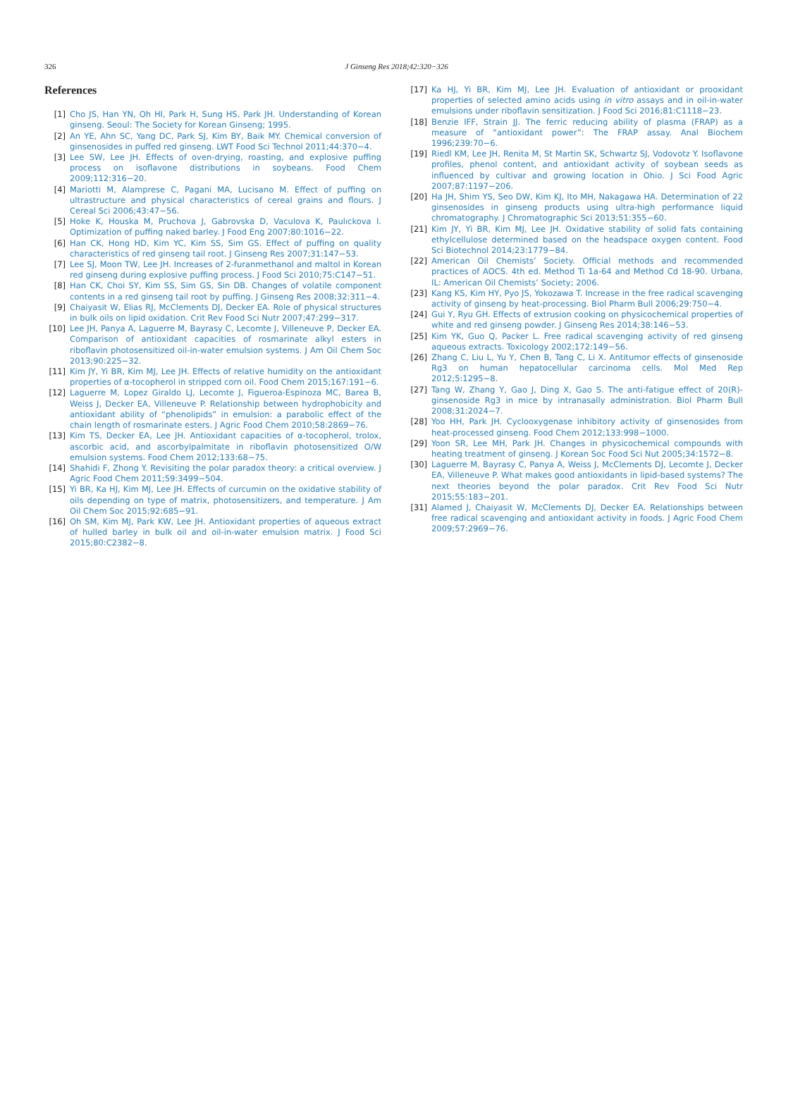326 J Ginseng Res 2018;42:320−326
References
[1] Cho JS, Han YN, Oh HI, Park H, Sung HS, Park JH. Understanding of Korean ginseng. Seoul: The Society for Korean Ginseng; 1995.
[2] An YE, Ahn SC, Yang DC, Park SJ, Kim BY, Baik MY. Chemical conversion of ginsenosides in puffed red ginseng. LWT Food Sci Technol 2011;44:370−4.
[3] Lee SW, Lee JH. Effects of oven-drying, roasting, and explosive puffing process on isoflavone distributions in soybeans. Food Chem 2009;112:316−20.
[4] Mariotti M, Alamprese C, Pagani MA, Lucisano M. Effect of puffing on ultrastructure and physical characteristics of cereal grains and flours. J Cereal Sci 2006;43:47−56.
[5] Hoke K, Houska M, Pruchova J, Gabrovska D, Vaculova K, Paulıckova I. Optimization of puffing naked barley. J Food Eng 2007;80:1016−22.
[6] Han CK, Hong HD, Kim YC, Kim SS, Sim GS. Effect of puffing on quality characteristics of red ginseng tail root. J Ginseng Res 2007;31:147−53.
[7] Lee SJ, Moon TW, Lee JH. Increases of 2-furanmethanol and maltol in Korean red ginseng during explosive puffing process. J Food Sci 2010;75:C147−51.
[8] Han CK, Choi SY, Kim SS, Sim GS, Sin DB. Changes of volatile component contents in a red ginseng tail root by puffing. J Ginseng Res 2008;32:311−4.
[9] Chaiyasit W, Elias RJ, McClements DJ, Decker EA. Role of physical structures in bulk oils on lipid oxidation. Crit Rev Food Sci Nutr 2007;47:299−317.
[10] Lee JH, Panya A, Laguerre M, Bayrasy C, Lecomte J, Villeneuve P, Decker EA. Comparison of antioxidant capacities of rosmarinate alkyl esters in riboflavin photosensitized oil-in-water emulsion systems. J Am Oil Chem Soc 2013;90:225−32.
[11] Kim JY, Yi BR, Kim MJ, Lee JH. Effects of relative humidity on the antioxidant properties of α-tocopherol in stripped corn oil. Food Chem 2015;167:191−6.
[12] Laguerre M, Lopez Giraldo LJ, Lecomte J, Figueroa-Espinoza MC, Barea B, Weiss J, Decker EA, Villeneuve P. Relationship between hydrophobicity and antioxidant ability of “phenolipids” in emulsion: a parabolic effect of the chain length of rosmarinate esters. J Agric Food Chem 2010;58:2869−76.
[13] Kim TS, Decker EA, Lee JH. Antioxidant capacities of α-tocopherol, trolox, ascorbic acid, and ascorbylpalmitate in riboflavin photosensitized O/W emulsion systems. Food Chem 2012;133:68−75.
[14] Shahidi F, Zhong Y. Revisiting the polar paradox theory: a critical overview. J Agric Food Chem 2011;59:3499−504.
[15] Yi BR, Ka HJ, Kim MJ, Lee JH. Effects of curcumin on the oxidative stability of oils depending on type of matrix, photosensitizers, and temperature. J Am Oil Chem Soc 2015;92:685−91.
[16] Oh SM, Kim MJ, Park KW, Lee JH. Antioxidant properties of aqueous extract of hulled barley in bulk oil and oil-in-water emulsion matrix. J Food Sci 2015;80:C2382−8.
[17] Ka HJ, Yi BR, Kim MJ, Lee JH. Evaluation of antioxidant or prooxidant properties of selected amino acids using in vitro assays and in oil-in-water emulsions under riboflavin sensitization. J Food Sci 2016;81:C1118−23.
[18] Benzie IFF, Strain JJ. The ferric reducing ability of plasma (FRAP) as a measure of “antioxidant power”: The FRAP assay. Anal Biochem 1996;239:70−6.
[19] Riedl KM, Lee JH, Renita M, St Martin SK, Schwartz SJ, Vodovotz Y. Isoflavone profiles, phenol content, and antioxidant activity of soybean seeds as influenced by cultivar and growing location in Ohio. J Sci Food Agric 2007;87:1197−206.
[20] Ha JH, Shim YS, Seo DW, Kim KJ, Ito MH, Nakagawa HA. Determination of 22 ginsenosides in ginseng products using ultra-high performance liquid chromatography. J Chromatographic Sci 2013;51:355−60.
[21] Kim JY, Yi BR, Kim MJ, Lee JH. Oxidative stability of solid fats containing ethylcellulose determined based on the headspace oxygen content. Food Sci Biotechnol 2014;23:1779−84.
[22] American Oil Chemists’ Society. Official methods and recommended practices of AOCS. 4th ed. Method Ti 1a-64 and Method Cd 18-90. Urbana, IL: American Oil Chemists’ Society; 2006.
[23] Kang KS, Kim HY, Pyo JS, Yokozawa T. Increase in the free radical scavenging activity of ginseng by heat-processing. Biol Pharm Bull 2006;29:750−4.
[24] Gui Y, Ryu GH. Effects of extrusion cooking on physicochemical properties of white and red ginseng powder. J Ginseng Res 2014;38:146−53.
[25] Kim YK, Guo Q, Packer L. Free radical scavenging activity of red ginseng aqueous extracts. Toxicology 2002;172:149−56.
[26] Zhang C, Liu L, Yu Y, Chen B, Tang C, Li X. Antitumor effects of ginsenoside Rg3 on human hepatocellular carcinoma cells. Mol Med Rep 2012;5:1295−8.
[27] Tang W, Zhang Y, Gao J, Ding X, Gao S. The anti-fatigue effect of 20(R)-ginsenoside Rg3 in mice by intranasally administration. Biol Pharm Bull 2008;31:2024−7.
[28] Yoo HH, Park JH. Cyclooxygenase inhibitory activity of ginsenosides from heat-processed ginseng. Food Chem 2012;133:998−1000.
[29] Yoon SR, Lee MH, Park JH. Changes in physicochemical compounds with heating treatment of ginseng. J Korean Soc Food Sci Nut 2005;34:1572−8.
[30] Laguerre M, Bayrasy C, Panya A, Weiss J, McClements DJ, Lecomte J, Decker EA, Villeneuve P. What makes good antioxidants in lipid-based systems? The next theories beyond the polar paradox. Crit Rev Food Sci Nutr 2015;55:183−201.
[31] Alamed J, Chaiyasit W, McClements DJ, Decker EA. Relationships between free radical scavenging and antioxidant activity in foods. J Agric Food Chem 2009;57:2969−76.